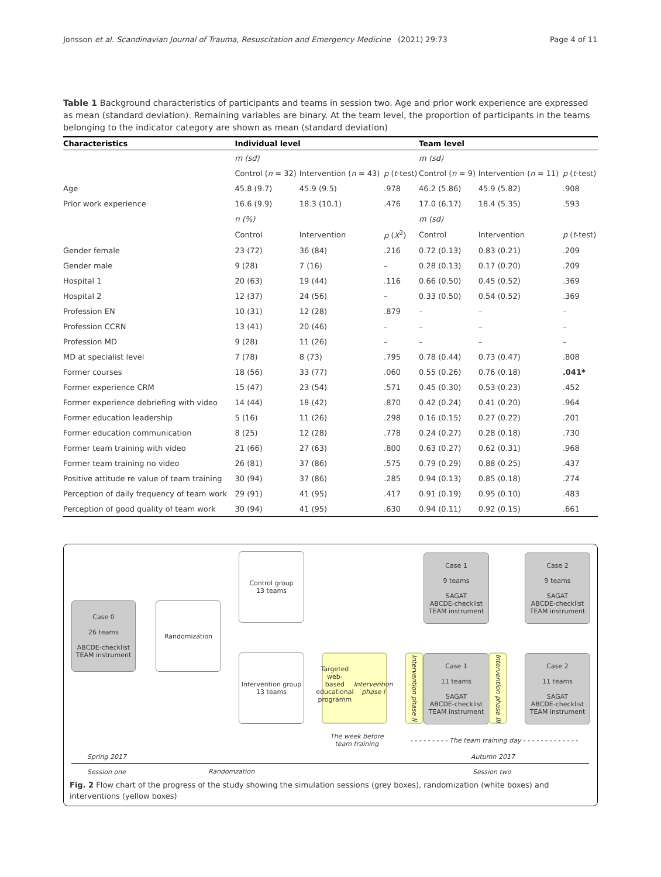Jonsson et al. Scandinavian Journal of Trauma, Resuscitation and Emergency Medicine
(2021) 29:73 Page 4 of 11
Table 1 Background characteristics of participants and teams in session two. Age and prior work experience are expressed as mean (standard deviation). Remaining variables are binary. At the team level, the proportion of participants in the teams belonging to the indicator category are shown as mean (standard deviation)
| Characteristics | Individual level | | | Team level | | |
| --- | --- | --- | --- | --- | --- | --- |
| | m (sd) | | | m (sd) | | |
| | Control ( n = 32) | Intervention ( n = 43) | p ( t -test) | Control ( n = 9) | Intervention ( n = 11) | p ( t -test) |
| Age | 45.8 (9.7) | 45.9 (9.5) | .978 | 46.2 (5.86) | 45.9 (5.82) | .908 |
| Prior work experience | 16.6 (9.9) | 18.3 (10.1) | .476 | 17.0 (6.17) | 18.4 (5.35) | .593 |
| | n (%) | | | m (sd) | | |
| | Control | Intervention | p ( X<sup>2</sup>) | Control | Intervention | p ( t -test) |
| Gender female | 23 (72) | 36 (84) | .216 | 0.72 (0.13) | 0.83 (0.21) | .209 |
| Gender male | 9 (28) | 7 (16) | – | 0.28 (0.13) | 0.17 (0.20) | .209 |
| Hospital 1 | 20 (63) | 19 (44) | .116 | 0.66 (0.50) | 0.45 (0.52) | .369 |
| Hospital 2 | 12 (37) | 24 (56) | – | 0.33 (0.50) | 0.54 (0.52) | .369 |
| Profession EN | 10 (31) | 12 (28) | .879 | – | – | – |
| Profession CCRN | 13 (41) | 20 (46) | – | – | – | – |
| Profession MD | 9 (28) | 11 (26) | – | – | – | – |
| MD at specialist level | 7 (78) | 8 (73) | .795 | 0.78 (0.44) | 0.73 (0.47) | .808 |
| Former courses | 18 (56) | 33 (77) | .060 | 0.55 (0.26) | 0.76 (0.18) | .041* |
| Former experience CRM | 15 (47) | 23 (54) | .571 | 0.45 (0.30) | 0.53 (0.23) | .452 |
| Former experience debriefing with video | 14 (44) | 18 (42) | .870 | 0.42 (0.24) | 0.41 (0.20) | .964 |
| Former education leadership | 5 (16) | 11 (26) | .298 | 0.16 (0.15) | 0.27 (0.22) | .201 |
| Former education communication | 8 (25) | 12 (28) | .778 | 0.24 (0.27) | 0.28 (0.18) | .730 |
| Former team training with video | 21 (66) | 27 (63) | .800 | 0.63 (0.27) | 0.62 (0.31) | .968 |
| Former team training no video | 26 (81) | 37 (86) | .575 | 0.79 (0.29) | 0.88 (0.25) | .437 |
| Positive attitude re value of team training | 30 (94) | 37 (86) | .285 | 0.94 (0.13) | 0.85 (0.18) | .274 |
| Perception of daily frequency of team work | 29 (91) | 41 (95) | .417 | 0.91 (0.19) | 0.95 (0.10) | .483 |
| Perception of good quality of team work | 30 (94) | 41 (95) | .630 | 0.94 (0.11) | 0.92 (0.15) | .661 |
Case 0
26 teams
ABCDE-checklist
TEAM instrument
Randomization
Control group
13 teams
Intervention group
13 teams
Targeted web-
based educational
programm
Intervention phase I
Intervention phase II
Case 1
9 teams
SAGAT
ABCDE-checklist
TEAM instrument
Case 2
9 teams
SAGAT
ABCDE-checklist
TEAM instrument
Case 1
11 teams
SAGAT
ABCDE-checklist
TEAM instrument
Intervention phase III
Case 2
11 teams
SAGAT
ABCDE-checklist
TEAM instrument
The week before
team training
- - - - - - - - - The team training day - - - - - - - - - - - - -
Spring 2017 Autumn 2017
Session one Randomzation Session two
Fig. 2 Flow chart of the progress of the study showing the simulation sessions (grey boxes), randomization (white boxes) and interventions (yellow boxes)